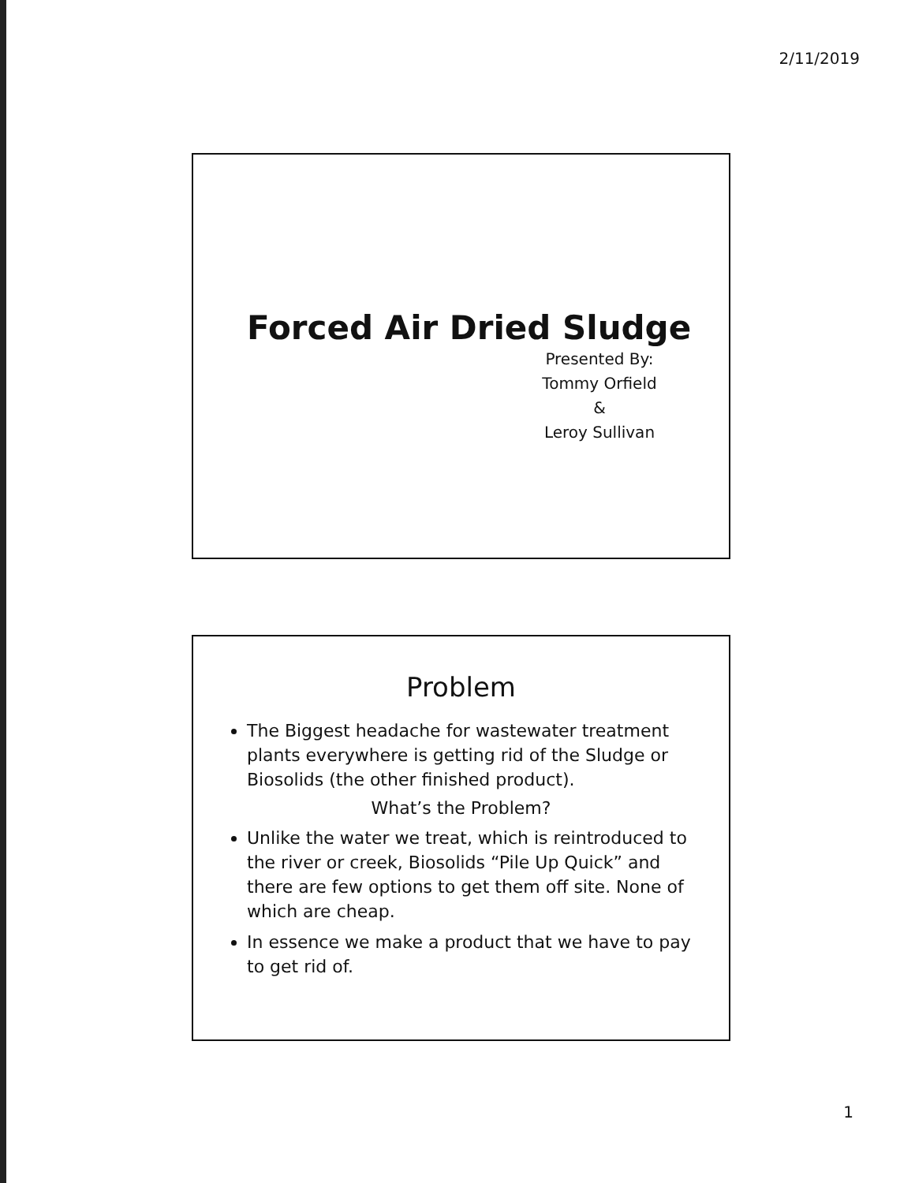2/11/2019
Forced Air Dried Sludge
Presented By:
Tommy Orfield
&
Leroy Sullivan
Problem
The Biggest headache for wastewater treatment plants everywhere is getting rid of the Sludge or Biosolids (the other finished product).
What’s the Problem?
Unlike the water we treat, which is reintroduced to the river or creek, Biosolids “Pile Up Quick” and there are few options to get them off site. None of which are cheap.
In essence we make a product that we have to pay to get rid of.
1